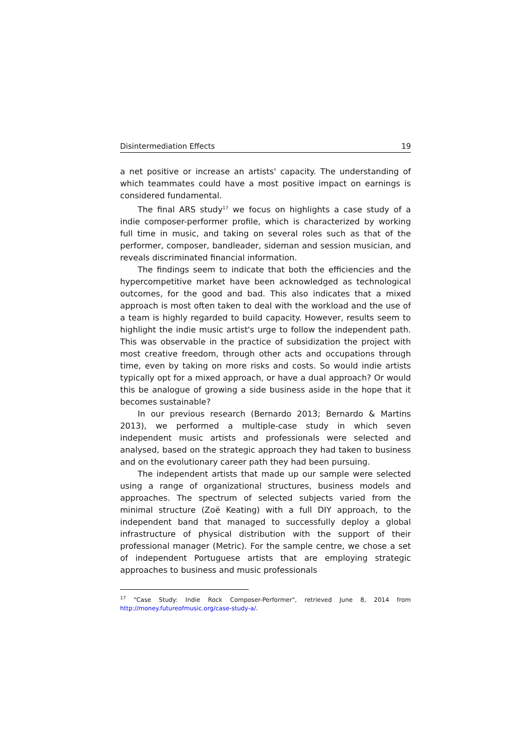Disintermediation Effects 19
a net positive or increase an artists' capacity. The understanding of which teammates could have a most positive impact on earnings is considered fundamental.
The final ARS study<sup>17</sup> we focus on highlights a case study of a indie composer-performer profile, which is characterized by working full time in music, and taking on several roles such as that of the performer, composer, bandleader, sideman and session musician, and reveals discriminated financial information.
The findings seem to indicate that both the efficiencies and the hypercompetitive market have been acknowledged as technological outcomes, for the good and bad. This also indicates that a mixed approach is most often taken to deal with the workload and the use of a team is highly regarded to build capacity. However, results seem to highlight the indie music artist's urge to follow the independent path. This was observable in the practice of subsidization the project with most creative freedom, through other acts and occupations through time, even by taking on more risks and costs. So would indie artists typically opt for a mixed approach, or have a dual approach? Or would this be analogue of growing a side business aside in the hope that it becomes sustainable?
In our previous research (Bernardo 2013; Bernardo & Martins 2013), we performed a multiple-case study in which seven independent music artists and professionals were selected and analysed, based on the strategic approach they had taken to business and on the evolutionary career path they had been pursuing.
The independent artists that made up our sample were selected using a range of organizational structures, business models and approaches. The spectrum of selected subjects varied from the minimal structure (Zoë Keating) with a full DIY approach, to the independent band that managed to successfully deploy a global infrastructure of physical distribution with the support of their professional manager (Metric). For the sample centre, we chose a set of independent Portuguese artists that are employing strategic approaches to business and music professionals
<sup>17</sup> "Case Study: Indie Rock Composer-Performer", retrieved June 8, 2014 from http://money.futureofmusic.org/case-study-a/.